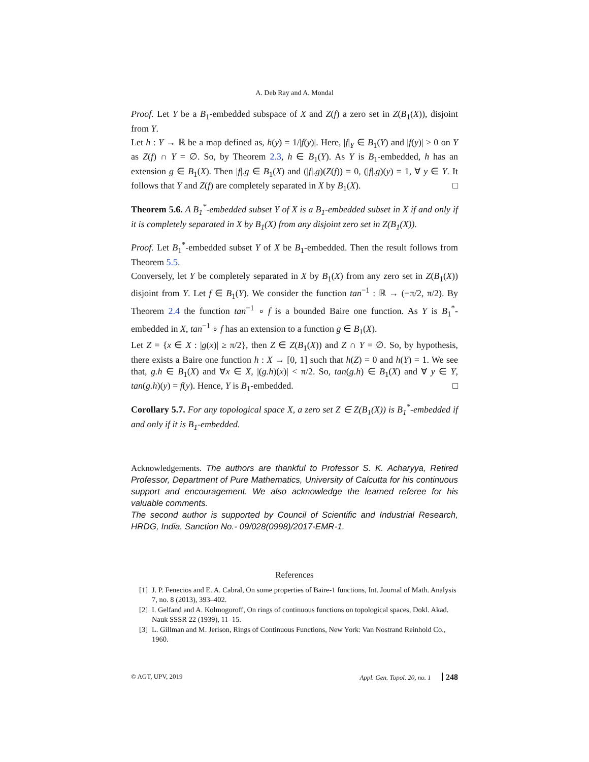A. Deb Ray and A. Mondal
Proof. Let Y be a B<sub>1</sub>-embedded subspace of X and Z(f) a zero set in Z(B<sub>1</sub>(X)), disjoint from Y.
Let h : Y → ℝ be a map defined as, h(y) = 1/|f(y)|. Here, |f|<sub>Y</sub> ∈ B<sub>1</sub>(Y) and |f(y)| > 0 on Y as Z(f) ∩ Y = ∅. So, by Theorem 2.3, h ∈ B<sub>1</sub>(Y). As Y is B<sub>1</sub>-embedded, h has an extension g ∈ B<sub>1</sub>(X). Then |f|.g ∈ B<sub>1</sub>(X) and (|f|.g)(Z(f)) = 0, (|f|.g)(y) = 1, ∀ y ∈ Y. It follows that Y and Z(f) are completely separated in X by B<sub>1</sub>(X). □
Theorem 5.6. A B<sub>1</sub><sup>*</sup>-embedded subset Y of X is a B<sub>1</sub>-embedded subset in X if and only if it is completely separated in X by B<sub>1</sub>(X) from any disjoint zero set in Z(B<sub>1</sub>(X)).
Proof. Let B<sub>1</sub><sup>*</sup>-embedded subset Y of X be B<sub>1</sub>-embedded. Then the result follows from Theorem 5.5.
Conversely, let Y be completely separated in X by B<sub>1</sub>(X) from any zero set in Z(B<sub>1</sub>(X)) disjoint from Y. Let f ∈ B<sub>1</sub>(Y). We consider the function tan<sup>−1</sup> : ℝ → (−π/2, π/2). By Theorem 2.4 the function tan<sup>−1</sup> ∘ f is a bounded Baire one function. As Y is B<sub>1</sub><sup>*</sup>-embedded in X, tan<sup>−1</sup> ∘ f has an extension to a function g ∈ B<sub>1</sub>(X).
Let Z = {x ∈ X : |g(x)| ≥ π/2}, then Z ∈ Z(B<sub>1</sub>(X)) and Z ∩ Y = ∅. So, by hypothesis, there exists a Baire one function h : X → [0, 1] such that h(Z) = 0 and h(Y) = 1. We see that, g.h ∈ B<sub>1</sub>(X) and ∀x ∈ X, |(g.h)(x)| < π/2. So, tan(g.h) ∈ B<sub>1</sub>(X) and ∀ y ∈ Y, tan(g.h)(y) = f(y). Hence, Y is B<sub>1</sub>-embedded. □
Corollary 5.7. For any topological space X, a zero set Z ∈ Z(B<sub>1</sub>(X)) is B<sub>1</sub><sup>*</sup>-embedded if and only if it is B<sub>1</sub>-embedded.
Acknowledgements. The authors are thankful to Professor S. K. Acharyya, Retired Professor, Department of Pure Mathematics, University of Calcutta for his continuous support and encouragement. We also acknowledge the learned referee for his valuable comments.
The second author is supported by Council of Scientific and Industrial Research, HRDG, India. Sanction No.- 09/028(0998)/2017-EMR-1.
References
[1] J. P. Fenecios and E. A. Cabral, On some properties of Baire-1 functions, Int. Journal of Math. Analysis 7, no. 8 (2013), 393–402.
[2] I. Gelfand and A. Kolmogoroff, On rings of continuous functions on topological spaces, Dokl. Akad. Nauk SSSR 22 (1939), 11–15.
[3] L. Gillman and M. Jerison, Rings of Continuous Functions, New York: Van Nostrand Reinhold Co., 1960.
© AGT, UPV, 2019 Appl. Gen. Topol. 20, no. 1 248